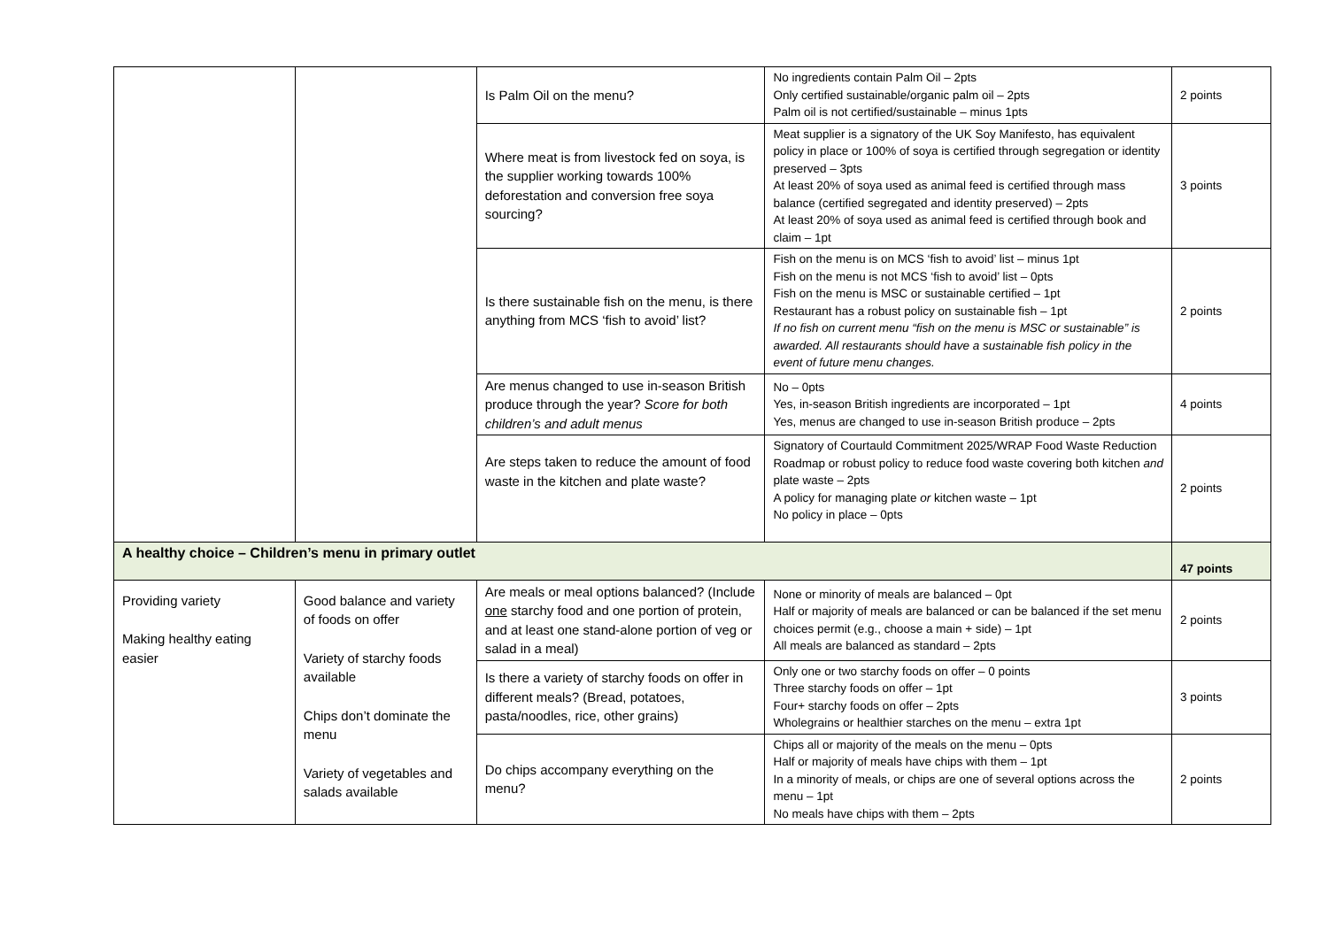| | | Is Palm Oil on the menu? | No ingredients contain Palm Oil – 2pts Only certified sustainable/organic palm oil – 2pts Palm oil is not certified/sustainable – minus 1pts | 2 points |
| | | Where meat is from livestock fed on soya, is the supplier working towards 100% deforestation and conversion free soya sourcing? | Meat supplier is a signatory of the UK Soy Manifesto, has equivalent policy in place or 100% of soya is certified through segregation or identity preserved – 3pts At least 20% of soya used as animal feed is certified through mass balance (certified segregated and identity preserved) – 2pts At least 20% of soya used as animal feed is certified through book and claim – 1pt | 3 points |
| | | Is there sustainable fish on the menu, is there anything from MCS ‘fish to avoid’ list? | Fish on the menu is on MCS ‘fish to avoid’ list – minus 1pt Fish on the menu is not MCS ‘fish to avoid’ list – 0pts Fish on the menu is MSC or sustainable certified – 1pt Restaurant has a robust policy on sustainable fish – 1pt If no fish on current menu “fish on the menu is MSC or sustainable” is awarded. All restaurants should have a sustainable fish policy in the event of future menu changes. | 2 points |
| | | Are menus changed to use in-season British produce through the year? Score for both children’s and adult menus | No – 0pts Yes, in-season British ingredients are incorporated – 1pt Yes, menus are changed to use in-season British produce – 2pts | 4 points |
| | | Are steps taken to reduce the amount of food waste in the kitchen and plate waste? | Signatory of Courtauld Commitment 2025/WRAP Food Waste Reduction Roadmap or robust policy to reduce food waste covering both kitchen and plate waste – 2pts A policy for managing plate or kitchen waste – 1pt No policy in place – 0pts | 2 points |
| A healthy choice – Children’s menu in primary outlet | | | | 47 points |
| Providing variety Making healthy eating easier | Good balance and variety of foods on offer Variety of starchy foods available Chips don’t dominate the menu Variety of vegetables and salads available | Are meals or meal options balanced? (Include one starchy food and one portion of protein, and at least one stand-alone portion of veg or salad in a meal) | None or minority of meals are balanced – 0pt Half or majority of meals are balanced or can be balanced if the set menu choices permit (e.g., choose a main + side) – 1pt All meals are balanced as standard – 2pts | 2 points |
| | | Is there a variety of starchy foods on offer in different meals? (Bread, potatoes, pasta/noodles, rice, other grains) | Only one or two starchy foods on offer – 0 points Three starchy foods on offer – 1pt Four+ starchy foods on offer – 2pts Wholegrains or healthier starches on the menu – extra 1pt | 3 points |
| | | Do chips accompany everything on the menu? | Chips all or majority of the meals on the menu – 0pts Half or majority of meals have chips with them – 1pt In a minority of meals, or chips are one of several options across the menu – 1pt No meals have chips with them – 2pts | 2 points |